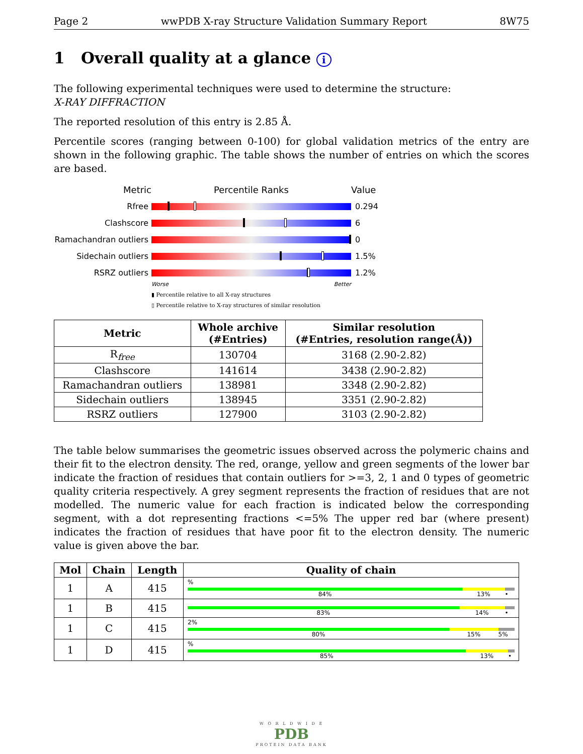Page 2 wwPDB X-ray Structure Validation Summary Report 8W75
1 Overall quality at a glance i
The following experimental techniques were used to determine the structure:
X-RAY DIFFRACTION
The reported resolution of this entry is 2.85 Å.
Percentile scores (ranging between 0-100) for global validation metrics of the entry are shown in the following graphic. The table shows the number of entries on which the scores are based.
Metric Percentile Ranks Value
Rfree 0.294
Clashscore 6
Ramachandran outliers
0
Sidechain outliers 1.5%
RSRZ outliers 1.2%
Worse Better
▮ Percentile relative to all X-ray structures
▯ Percentile relative to X-ray structures of similar resolution
| Metric | Whole archive (#Entries) | Similar resolution (#Entries, resolution range(Å)) |
| --- | --- | --- |
| R<sub>free</sub> | 130704 | 3168 (2.90-2.82) |
| Clashscore | 141614 | 3438 (2.90-2.82) |
| Ramachandran outliers | 138981 | 3348 (2.90-2.82) |
| Sidechain outliers | 138945 | 3351 (2.90-2.82) |
| RSRZ outliers | 127900 | 3103 (2.90-2.82) |
The table below summarises the geometric issues observed across the polymeric chains and their fit to the electron density. The red, orange, yellow and green segments of the lower bar indicate the fraction of residues that contain outliers for >=3, 2, 1 and 0 types of geometric quality criteria respectively. A grey segment represents the fraction of residues that are not modelled. The numeric value for each fraction is indicated below the corresponding segment, with a dot representing fractions <=5% The upper red bar (where present) indicates the fraction of residues that have poor fit to the electron density. The numeric value is given above the bar.
| Mol | Chain | Length | Quality of chain |
| --- | --- | --- | --- |
| 1 | A | 415 | % 84% 13% • |
| 1 | B | 415 | 83% 14% • |
| 1 | C | 415 | 2% 80% 15% 5% |
| 1 | D | 415 | % 85% 13% • |
W O R L D W I D E
PDB
PROTEIN DATA BANK